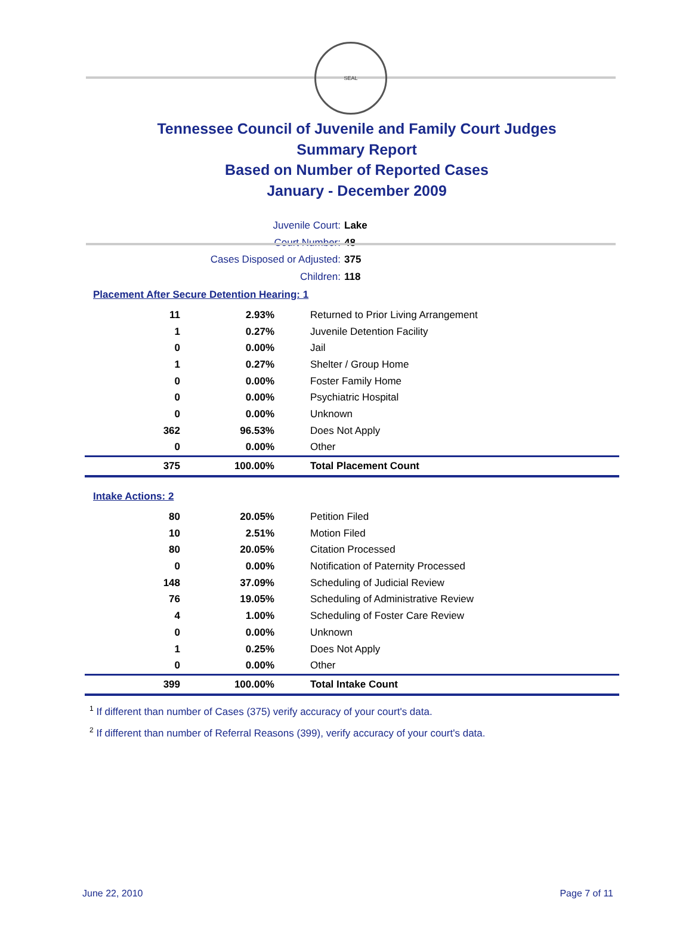SEAL
Tennessee Council of Juvenile and Family Court Judges
Summary Report
Based on Number of Reported Cases
January - December 2009
Juvenile Court: Lake
Court Number: 48
Cases Disposed or Adjusted: 375
Children: 118
Placement After Secure Detention Hearing: 1
| 11 | 2.93% | Returned to Prior Living Arrangement |
| 1 | 0.27% | Juvenile Detention Facility |
| 0 | 0.00% | Jail |
| 1 | 0.27% | Shelter / Group Home |
| 0 | 0.00% | Foster Family Home |
| 0 | 0.00% | Psychiatric Hospital |
| 0 | 0.00% | Unknown |
| 362 | 96.53% | Does Not Apply |
| 0 | 0.00% | Other |
| 375 | 100.00% | Total Placement Count |
Intake Actions: 2
| 80 | 20.05% | Petition Filed |
| 10 | 2.51% | Motion Filed |
| 80 | 20.05% | Citation Processed |
| 0 | 0.00% | Notification of Paternity Processed |
| 148 | 37.09% | Scheduling of Judicial Review |
| 76 | 19.05% | Scheduling of Administrative Review |
| 4 | 1.00% | Scheduling of Foster Care Review |
| 0 | 0.00% | Unknown |
| 1 | 0.25% | Does Not Apply |
| 0 | 0.00% | Other |
| 399 | 100.00% | Total Intake Count |
<sup>1</sup> If different than number of Cases (375) verify accuracy of your court's data.
<sup>2</sup> If different than number of Referral Reasons (399), verify accuracy of your court's data.
June 22, 2010 Page 7 of 11